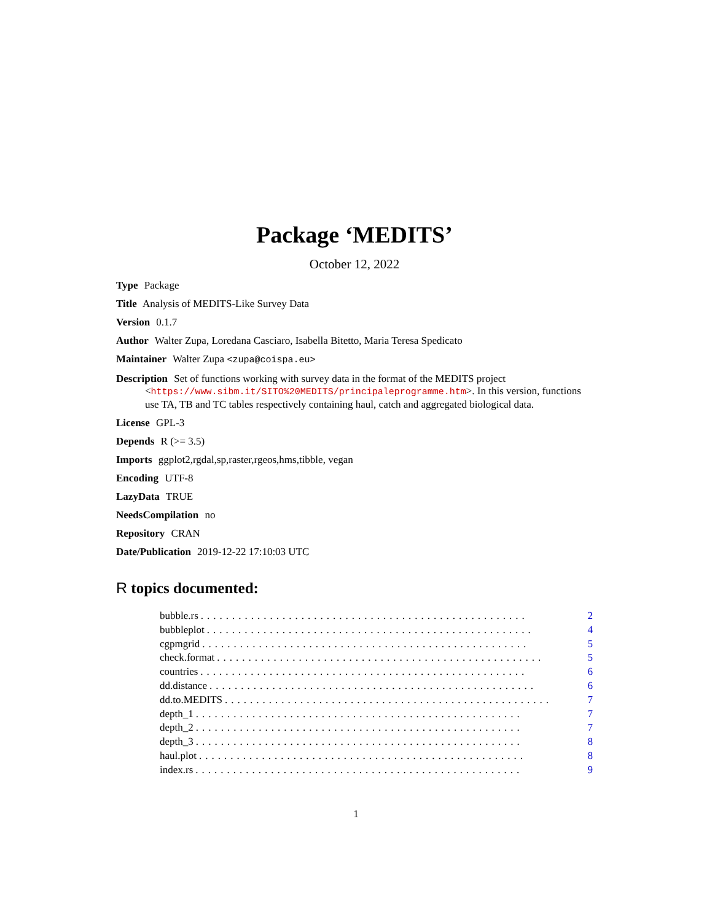Package ‘MEDITS’
October 12, 2022
Type Package
Title Analysis of MEDITS-Like Survey Data
Version 0.1.7
Author Walter Zupa, Loredana Casciaro, Isabella Bitetto, Maria Teresa Spedicato
Maintainer Walter Zupa <zupa@coispa.eu>
Description Set of functions working with survey data in the format of the MEDITS project <https://www.sibm.it/SITO%20MEDITS/principaleprogramme.htm>. In this version, functions use TA, TB and TC tables respectively containing haul, catch and aggregated biological data.
License GPL-3
Depends R (>= 3.5)
Imports ggplot2,rgdal,sp,raster,rgeos,hms,tibble, vegan
Encoding UTF-8
LazyData TRUE
NeedsCompilation no
Repository CRAN
Date/Publication 2019-12-22 17:10:03 UTC
R topics documented:
bubble.rs.................................................... 2
bubbleplot.................................................... 4
cgpmgrid.................................................... 5
check.format.................................................... 5
countries.................................................... 6
dd.distance.................................................... 6
dd.to.MEDITS.................................................... 7
depth_1.................................................... 7
depth_2.................................................... 7
depth_3.................................................... 8
haul.plot.................................................... 8
index.rs.................................................... 9
1